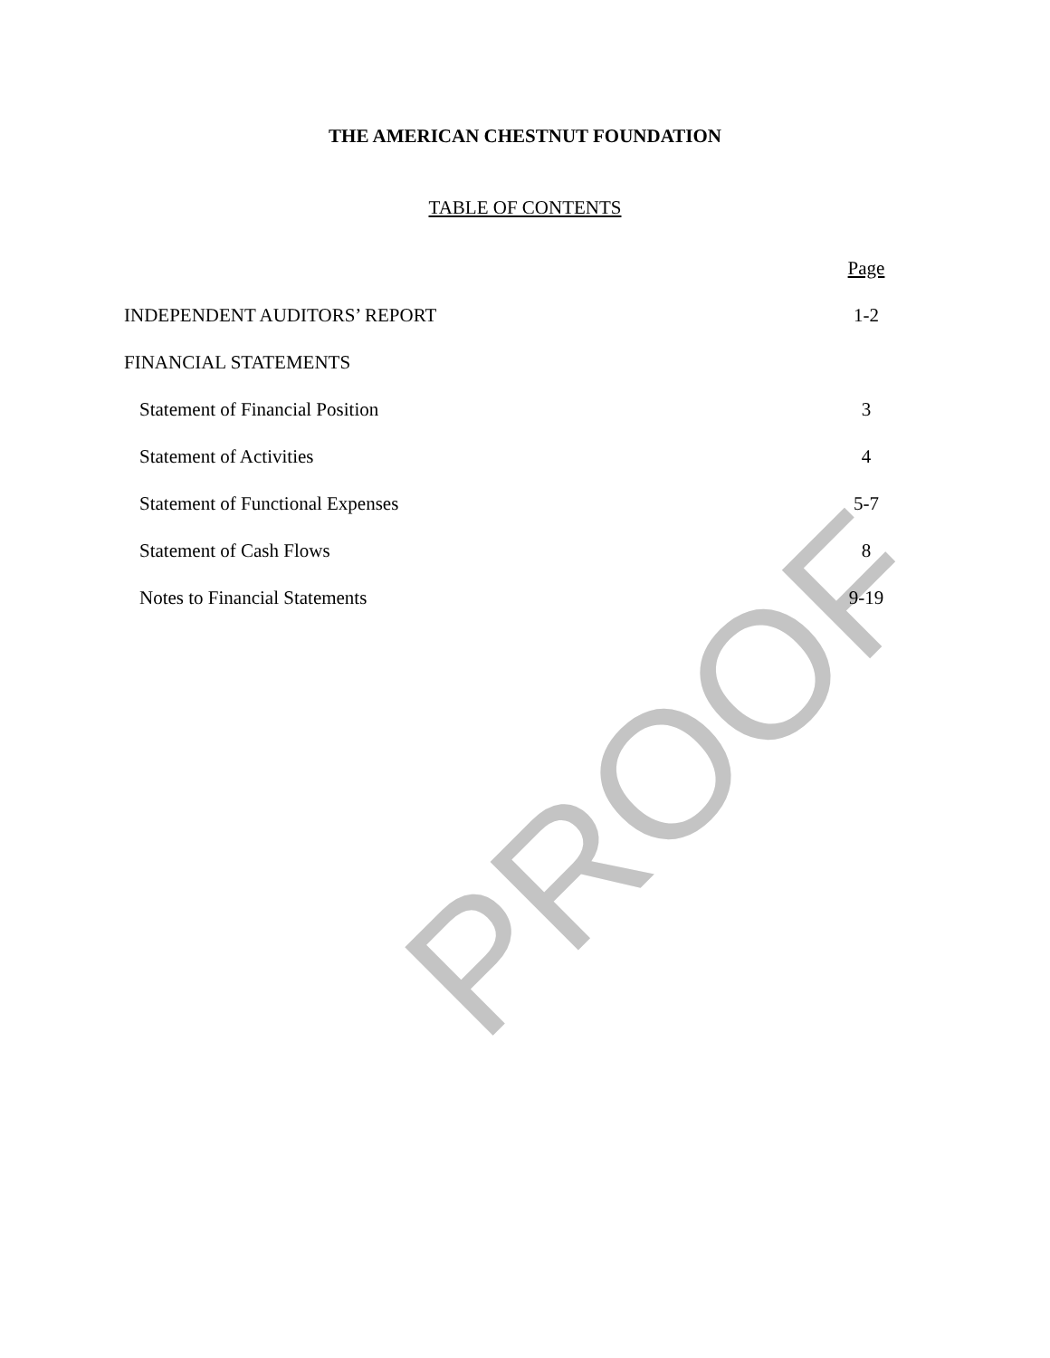PROOF
THE AMERICAN CHESTNUT FOUNDATION
TABLE OF CONTENTS
Page
INDEPENDENT AUDITORS’ REPORT 1-2
FINANCIAL STATEMENTS
Statement of Financial Position 3
Statement of Activities 4
Statement of Functional Expenses 5-7
Statement of Cash Flows 8
Notes to Financial Statements 9-19